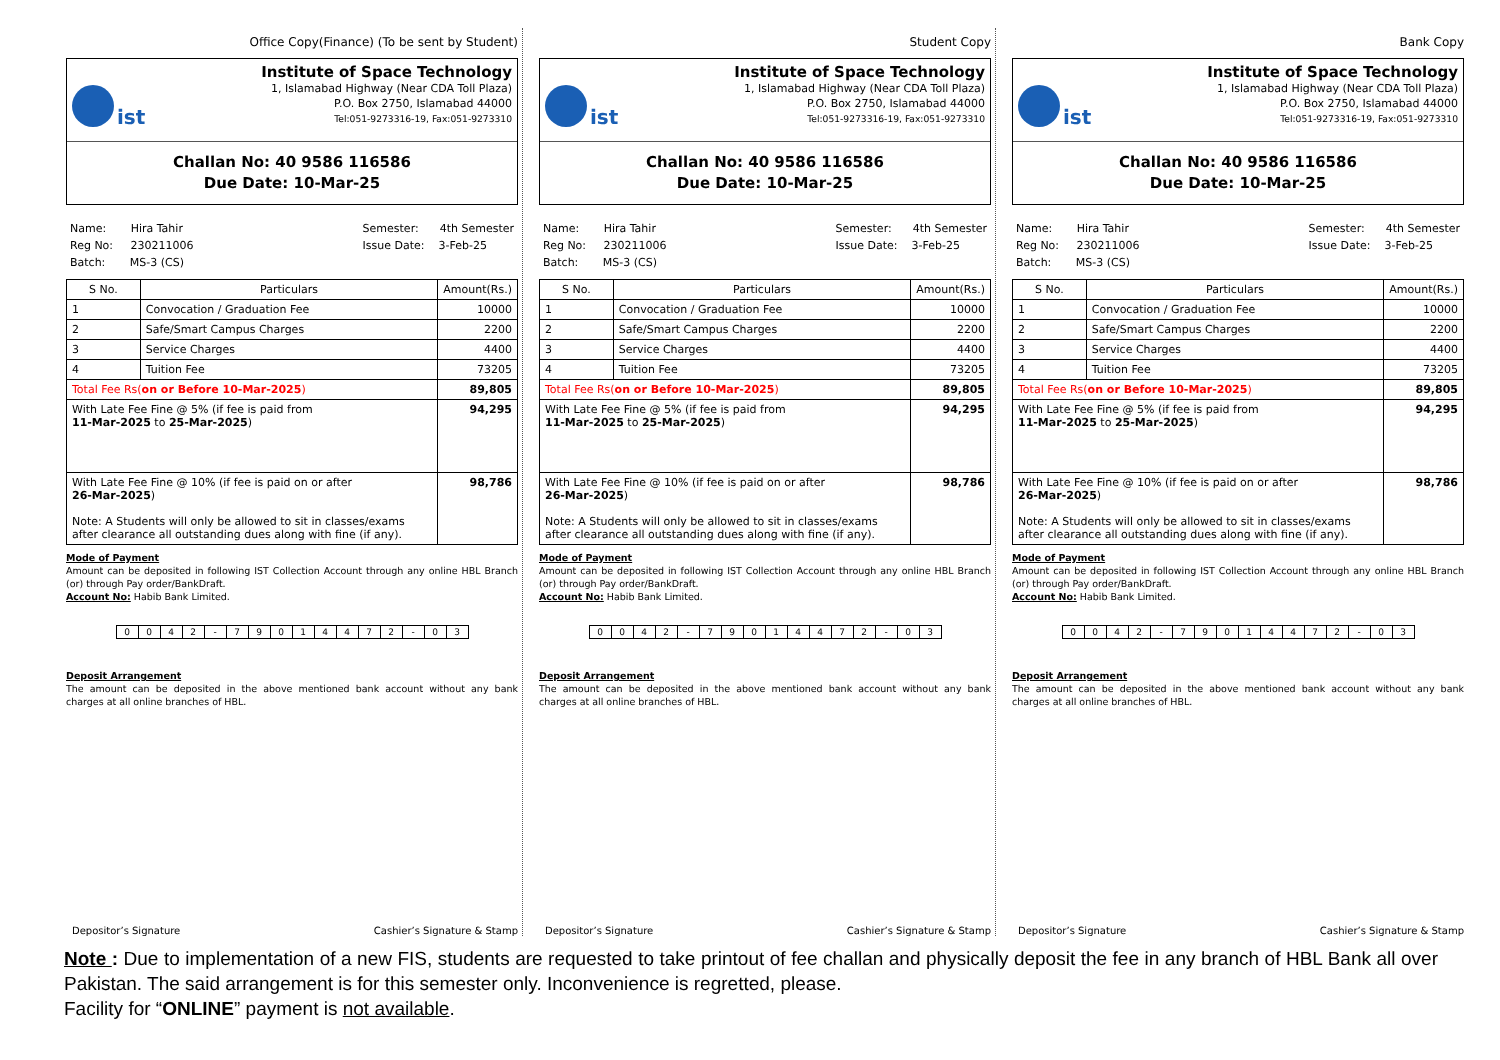Office Copy(Finance) (To be sent by Student)
ist
Institute of Space Technology
1, Islamabad Highway (Near CDA Toll Plaza)
P.O. Box 2750, Islamabad 44000
Tel:051-9273316-19, Fax:051-9273310
Challan No: 40 9586 116586
Due Date: 10-Mar-25
Name: Hira Tahir
Reg No: 230211006
Batch: MS-3 (CS)
Semester: 4th Semester
Issue Date: 3-Feb-25
| S No. | Particulars | Amount(Rs.) |
| --- | --- | --- |
| 1 | Convocation / Graduation Fee | 10000 |
| 2 | Safe/Smart Campus Charges | 2200 |
| 3 | Service Charges | 4400 |
| 4 | Tuition Fee | 73205 |
| Total Fee Rs( on or Before 10-Mar-2025 ) | | 89,805 |
| With Late Fee Fine @ 5% (if fee is paid from 11-Mar-2025 to 25-Mar-2025 ) | | 94,295 |
| With Late Fee Fine @ 10% (if fee is paid on or after 26-Mar-2025 ) Note: A Students will only be allowed to sit in classes/exams after clearance all outstanding dues along with fine (if any). | | 98,786 |
Mode of Payment
Amount can be deposited in following IST Collection Account through any online HBL Branch (or) through Pay order/BankDraft.
Account No: Habib Bank Limited.
| 0 | 0 | 4 | 2 | - | 7 | 9 | 0 | 1 | 4 | 4 | 7 | 2 | - | 0 | 3 |
Deposit Arrangement
The amount can be deposited in the above mentioned bank account without any bank charges at all online branches of HBL.
Depositor’s Signature Cashier’s Signature & Stamp
Student Copy
ist
Institute of Space Technology
1, Islamabad Highway (Near CDA Toll Plaza)
P.O. Box 2750, Islamabad 44000
Tel:051-9273316-19, Fax:051-9273310
Challan No: 40 9586 116586
Due Date: 10-Mar-25
Name: Hira Tahir
Reg No: 230211006
Batch: MS-3 (CS)
Semester: 4th Semester
Issue Date: 3-Feb-25
| S No. | Particulars | Amount(Rs.) |
| --- | --- | --- |
| 1 | Convocation / Graduation Fee | 10000 |
| 2 | Safe/Smart Campus Charges | 2200 |
| 3 | Service Charges | 4400 |
| 4 | Tuition Fee | 73205 |
| Total Fee Rs( on or Before 10-Mar-2025 ) | | 89,805 |
| With Late Fee Fine @ 5% (if fee is paid from 11-Mar-2025 to 25-Mar-2025 ) | | 94,295 |
| With Late Fee Fine @ 10% (if fee is paid on or after 26-Mar-2025 ) Note: A Students will only be allowed to sit in classes/exams after clearance all outstanding dues along with fine (if any). | | 98,786 |
Mode of Payment
Amount can be deposited in following IST Collection Account through any online HBL Branch (or) through Pay order/BankDraft.
Account No: Habib Bank Limited.
| 0 | 0 | 4 | 2 | - | 7 | 9 | 0 | 1 | 4 | 4 | 7 | 2 | - | 0 | 3 |
Deposit Arrangement
The amount can be deposited in the above mentioned bank account without any bank charges at all online branches of HBL.
Depositor’s Signature Cashier’s Signature & Stamp
Bank Copy
ist
Institute of Space Technology
1, Islamabad Highway (Near CDA Toll Plaza)
P.O. Box 2750, Islamabad 44000
Tel:051-9273316-19, Fax:051-9273310
Challan No: 40 9586 116586
Due Date: 10-Mar-25
Name: Hira Tahir
Reg No: 230211006
Batch: MS-3 (CS)
Semester: 4th Semester
Issue Date: 3-Feb-25
| S No. | Particulars | Amount(Rs.) |
| --- | --- | --- |
| 1 | Convocation / Graduation Fee | 10000 |
| 2 | Safe/Smart Campus Charges | 2200 |
| 3 | Service Charges | 4400 |
| 4 | Tuition Fee | 73205 |
| Total Fee Rs( on or Before 10-Mar-2025 ) | | 89,805 |
| With Late Fee Fine @ 5% (if fee is paid from 11-Mar-2025 to 25-Mar-2025 ) | | 94,295 |
| With Late Fee Fine @ 10% (if fee is paid on or after 26-Mar-2025 ) Note: A Students will only be allowed to sit in classes/exams after clearance all outstanding dues along with fine (if any). | | 98,786 |
Mode of Payment
Amount can be deposited in following IST Collection Account through any online HBL Branch (or) through Pay order/BankDraft.
Account No: Habib Bank Limited.
| 0 | 0 | 4 | 2 | - | 7 | 9 | 0 | 1 | 4 | 4 | 7 | 2 | - | 0 | 3 |
Deposit Arrangement
The amount can be deposited in the above mentioned bank account without any bank charges at all online branches of HBL.
Depositor’s Signature Cashier’s Signature & Stamp
Note : Due to implementation of a new FIS, students are requested to take printout of fee challan and physically deposit the fee in any branch of HBL Bank all over Pakistan. The said arrangement is for this semester only. Inconvenience is regretted, please.
Facility for “ONLINE” payment is not available.